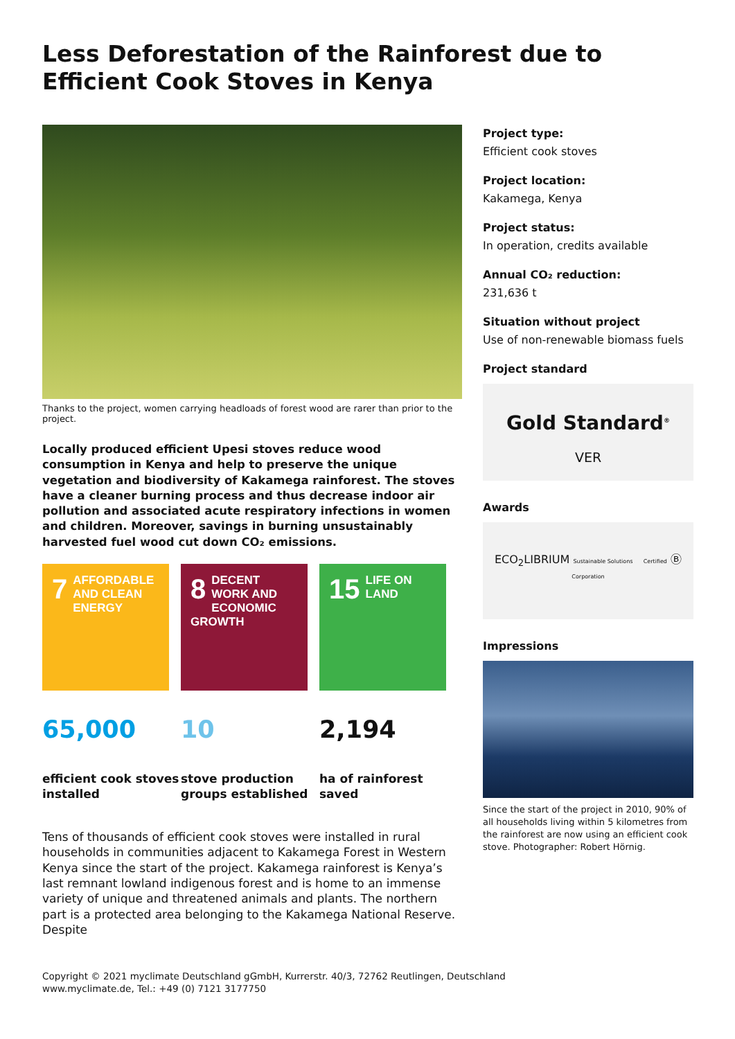Less Deforestation of the Rainforest due to Efficient Cook Stoves in Kenya
Thanks to the project, women carrying headloads of forest wood are rarer than prior to the project.
Locally produced efficient Upesi stoves reduce wood consumption in Kenya and help to preserve the unique vegetation and biodiversity of Kakamega rainforest. The stoves have a cleaner burning process and thus decrease indoor air pollution and associated acute respiratory infections in women and children. Moreover, savings in burning unsustainably harvested fuel wood cut down CO₂ emissions.
7 AFFORDABLE AND CLEAN ENERGY
8 DECENT WORK AND ECONOMIC GROWTH
15 LIFE ON LAND
65,000
efficient cook stoves installed
10
stove production groups established
2,194
ha of rainforest saved
Tens of thousands of efficient cook stoves were installed in rural households in communities adjacent to Kakamega Forest in Western Kenya since the start of the project. Kakamega rainforest is Kenya’s last remnant lowland indigenous forest and is home to an immense variety of unique and threatened animals and plants. The northern part is a protected area belonging to the Kakamega National Reserve. Despite
Project type:
Efficient cook stoves
Project location:
Kakamega, Kenya
Project status:
In operation, credits available
Annual CO₂ reduction:
231,636 t
Situation without project
Use of non-renewable biomass fuels
Project standard
Gold Standard<sup>®</sup>
VER
Awards
ECO<sub>2</sub>LIBRIUM Sustainable Solutions Certified Ⓑ Corporation
Impressions
Since the start of the project in 2010, 90% of all households living within 5 kilometres from the rainforest are now using an efficient cook stove. Photographer: Robert Hörnig.
Copyright © 2021 myclimate Deutschland gGmbH, Kurrerstr. 40/3, 72762 Reutlingen, Deutschland
www.myclimate.de, Tel.: +49 (0) 7121 3177750